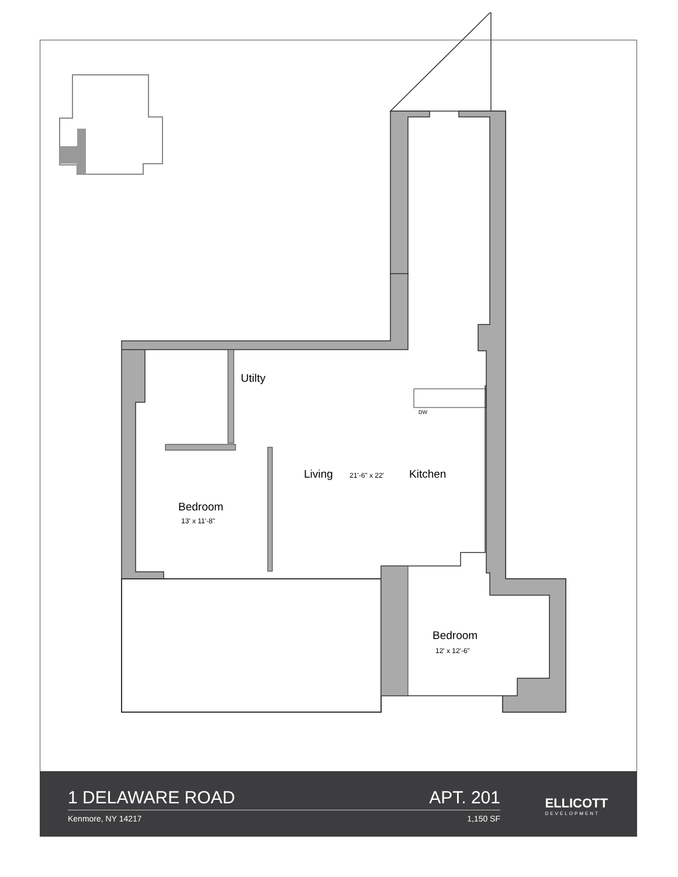Living 21'-6" x 22' Kitchen
Utilty
DW
Bedroom
13' x 11'-8"
Bedroom
12' x 12'-6"
1 DELAWARE ROAD APT. 201
Kenmore, NY 14217 1,150 SF
ELLICOTT
DEVELOPMENT